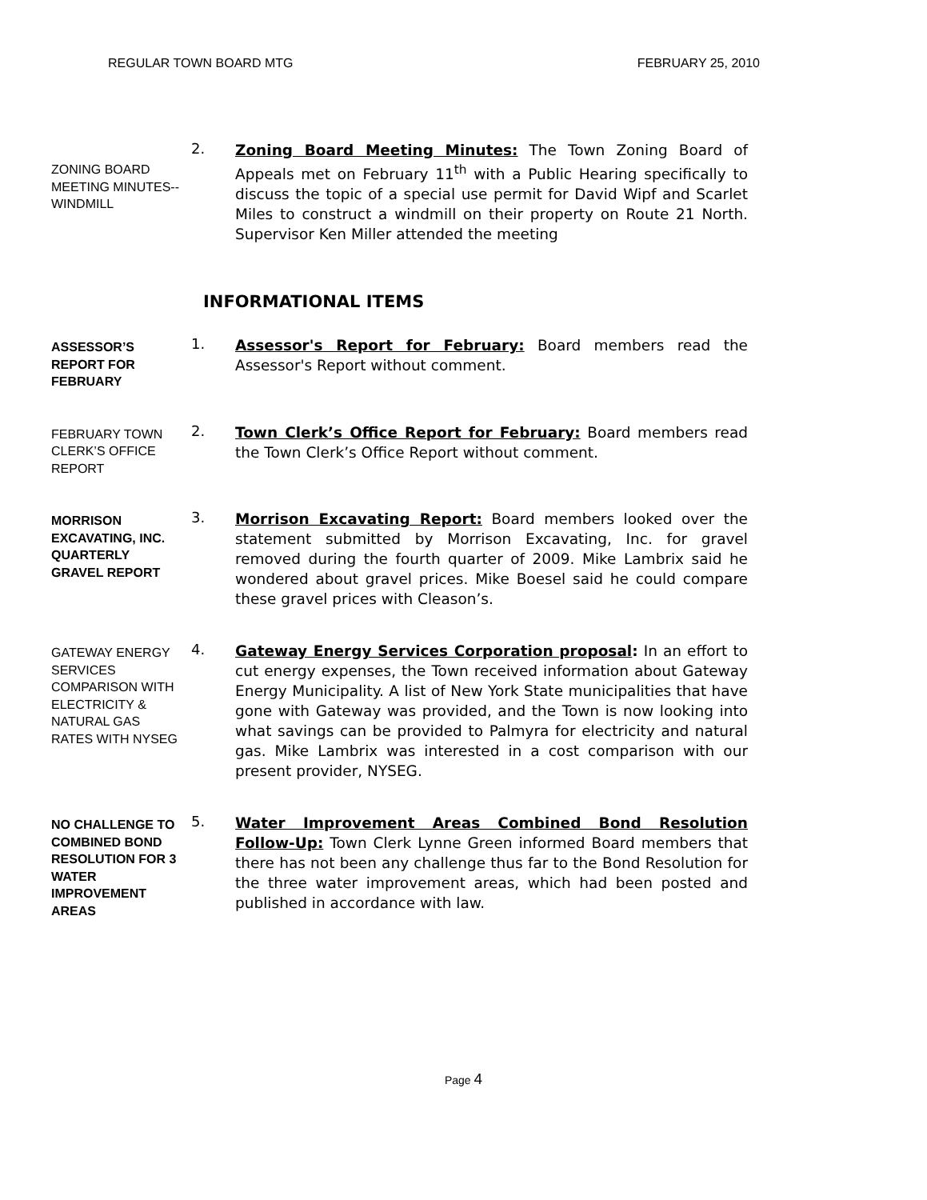REGULAR TOWN BOARD MTG FEBRUARY 25, 2010
ZONING BOARD MEETING MINUTES--WINDMILL
2.
Zoning Board Meeting Minutes: The Town Zoning Board of Appeals met on February 11<sup>th</sup> with a Public Hearing specifically to discuss the topic of a special use permit for David Wipf and Scarlet Miles to construct a windmill on their property on Route 21 North. Supervisor Ken Miller attended the meeting
INFORMATIONAL ITEMS
ASSESSOR’S REPORT FOR FEBRUARY
1.
Assessor's Report for February: Board members read the Assessor's Report without comment.
FEBRUARY TOWN CLERK’S OFFICE REPORT
2.
Town Clerk’s Office Report for February: Board members read the Town Clerk’s Office Report without comment.
MORRISON EXCAVATING, INC. QUARTERLY GRAVEL REPORT
3.
Morrison Excavating Report: Board members looked over the statement submitted by Morrison Excavating, Inc. for gravel removed during the fourth quarter of 2009. Mike Lambrix said he wondered about gravel prices. Mike Boesel said he could compare these gravel prices with Cleason’s.
GATEWAY ENERGY SERVICES COMPARISON WITH ELECTRICITY & NATURAL GAS RATES WITH NYSEG
4.
Gateway Energy Services Corporation proposal: In an effort to cut energy expenses, the Town received information about Gateway Energy Municipality. A list of New York State municipalities that have gone with Gateway was provided, and the Town is now looking into what savings can be provided to Palmyra for electricity and natural gas. Mike Lambrix was interested in a cost comparison with our present provider, NYSEG.
NO CHALLENGE TO COMBINED BOND RESOLUTION FOR 3 WATER IMPROVEMENT AREAS
5.
Water Improvement Areas Combined Bond Resolution Follow-Up: Town Clerk Lynne Green informed Board members that there has not been any challenge thus far to the Bond Resolution for the three water improvement areas, which had been posted and published in accordance with law.
Page 4